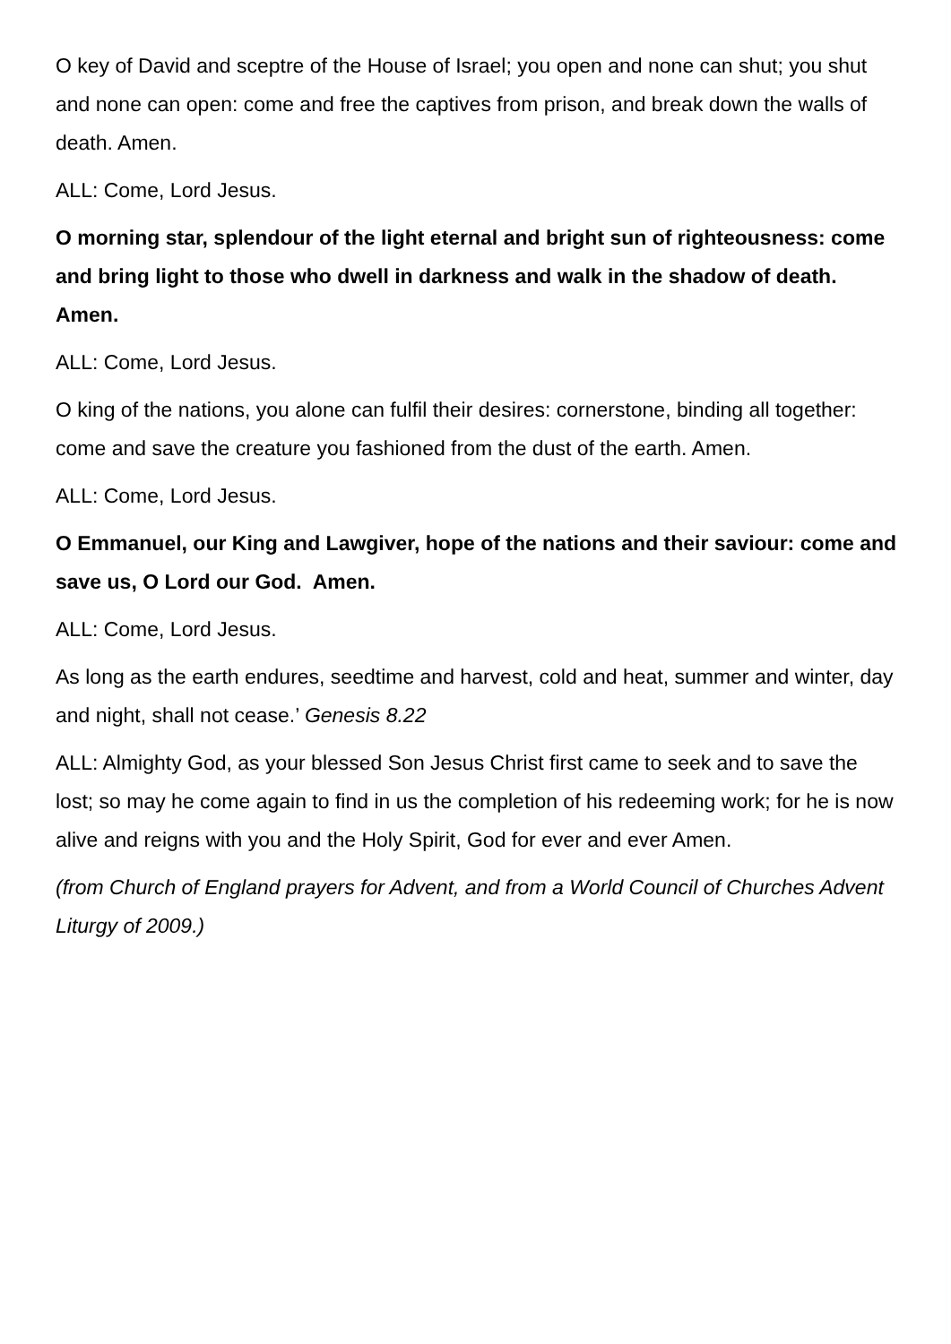O key of David and sceptre of the House of Israel; you open and none can shut; you shut and none can open: come and free the captives from prison, and break down the walls of death. Amen.
ALL: Come, Lord Jesus.
O morning star, splendour of the light eternal and bright sun of righteousness: come and bring light to those who dwell in darkness and walk in the shadow of death. Amen.
ALL: Come, Lord Jesus.
O king of the nations, you alone can fulfil their desires: cornerstone, binding all together: come and save the creature you fashioned from the dust of the earth. Amen.
ALL: Come, Lord Jesus.
O Emmanuel, our King and Lawgiver, hope of the nations and their saviour: come and save us, O Lord our God. Amen.
ALL: Come, Lord Jesus.
As long as the earth endures, seedtime and harvest, cold and heat, summer and winter, day and night, shall not cease.’ Genesis 8.22
ALL: Almighty God, as your blessed Son Jesus Christ first came to seek and to save the lost; so may he come again to find in us the completion of his redeeming work; for he is now alive and reigns with you and the Holy Spirit, God for ever and ever Amen.
(from Church of England prayers for Advent, and from a World Council of Churches Advent Liturgy of 2009.)